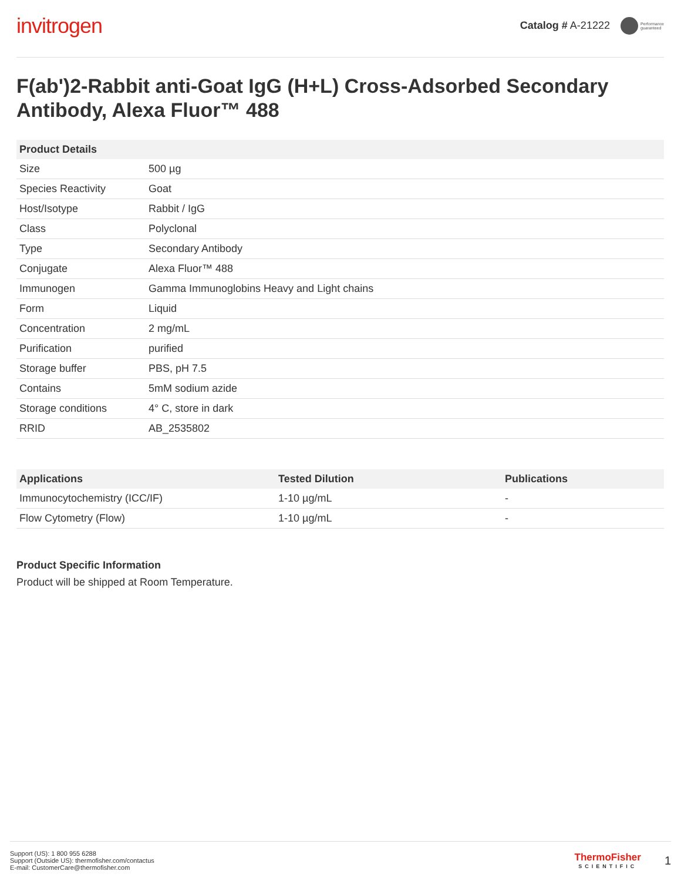invitrogen
Catalog # A-21222 Performance
guaranteed
F(ab')2-Rabbit anti-Goat IgG (H+L) Cross-Adsorbed Secondary Antibody, Alexa Fluor™ 488
| Product Details | |
| --- | --- |
| Size | 500 µg |
| Species Reactivity | Goat |
| Host/Isotype | Rabbit / IgG |
| Class | Polyclonal |
| Type | Secondary Antibody |
| Conjugate | Alexa Fluor™ 488 |
| Immunogen | Gamma Immunoglobins Heavy and Light chains |
| Form | Liquid |
| Concentration | 2 mg/mL |
| Purification | purified |
| Storage buffer | PBS, pH 7.5 |
| Contains | 5mM sodium azide |
| Storage conditions | 4° C, store in dark |
| RRID | AB_2535802 |
| Applications | Tested Dilution | Publications |
| --- | --- | --- |
| Immunocytochemistry (ICC/IF) | 1-10 µg/mL | - |
| Flow Cytometry (Flow) | 1-10 µg/mL | - |
Product Specific Information
Product will be shipped at Room Temperature.
Support (US): 1 800 955 6288
Support (Outside US): thermofisher.com/contactus
E-mail: CustomerCare@thermofisher.com
ThermoFisher
SCIENTIFIC
1